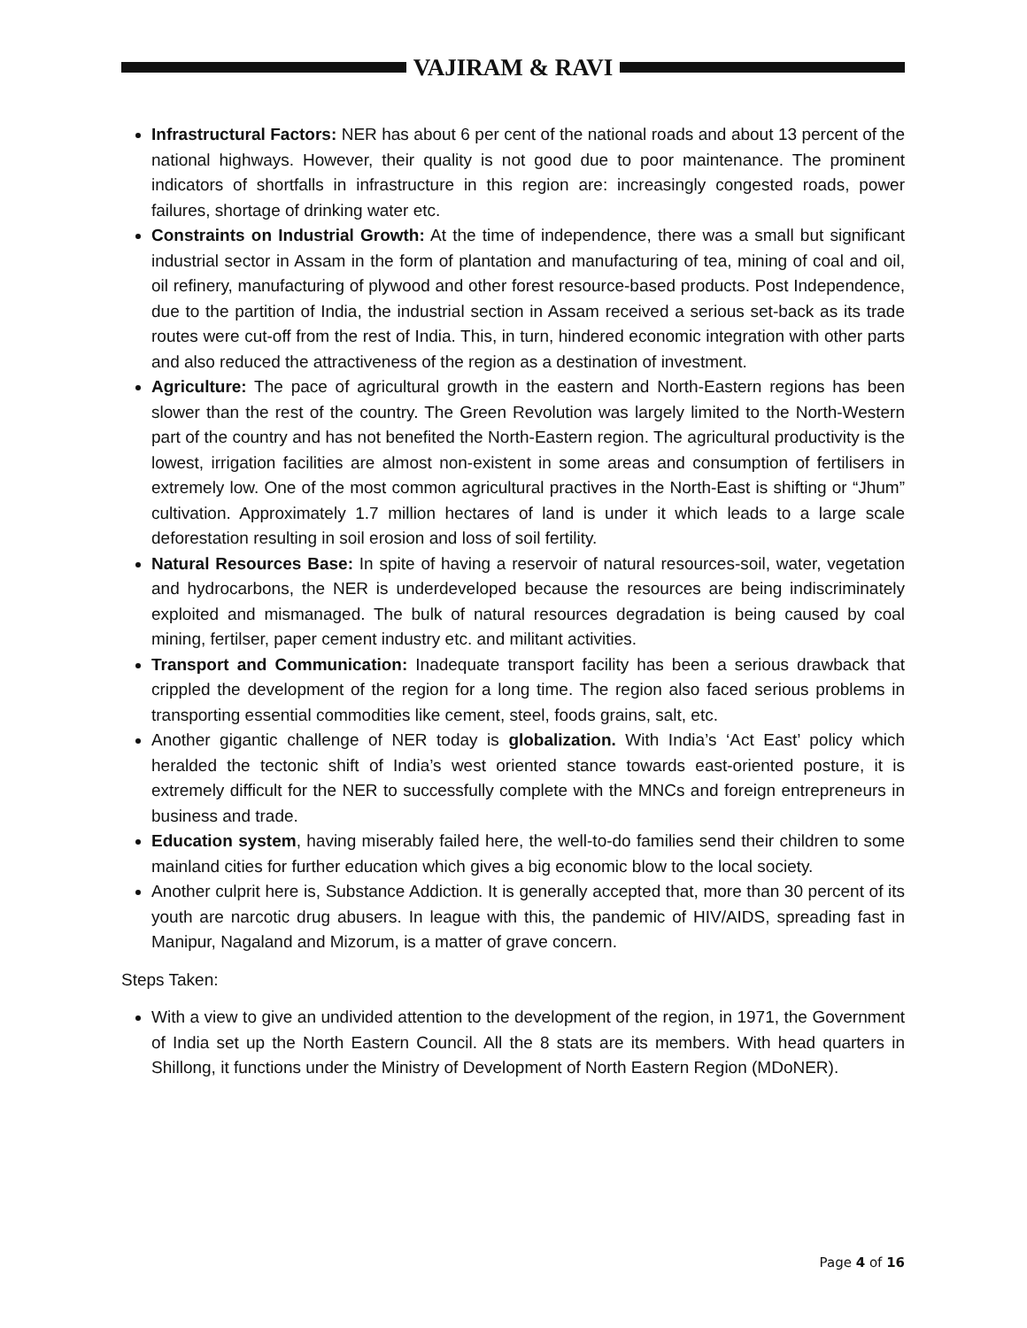VAJIRAM & RAVI
Infrastructural Factors: NER has about 6 per cent of the national roads and about 13 percent of the national highways. However, their quality is not good due to poor maintenance. The prominent indicators of shortfalls in infrastructure in this region are: increasingly congested roads, power failures, shortage of drinking water etc.
Constraints on Industrial Growth: At the time of independence, there was a small but significant industrial sector in Assam in the form of plantation and manufacturing of tea, mining of coal and oil, oil refinery, manufacturing of plywood and other forest resource-based products. Post Independence, due to the partition of India, the industrial section in Assam received a serious set-back as its trade routes were cut-off from the rest of India. This, in turn, hindered economic integration with other parts and also reduced the attractiveness of the region as a destination of investment.
Agriculture: The pace of agricultural growth in the eastern and North-Eastern regions has been slower than the rest of the country. The Green Revolution was largely limited to the North-Western part of the country and has not benefited the North-Eastern region. The agricultural productivity is the lowest, irrigation facilities are almost non-existent in some areas and consumption of fertilisers in extremely low. One of the most common agricultural practives in the North-East is shifting or “Jhum” cultivation. Approximately 1.7 million hectares of land is under it which leads to a large scale deforestation resulting in soil erosion and loss of soil fertility.
Natural Resources Base: In spite of having a reservoir of natural resources-soil, water, vegetation and hydrocarbons, the NER is underdeveloped because the resources are being indiscriminately exploited and mismanaged. The bulk of natural resources degradation is being caused by coal mining, fertilser, paper cement industry etc. and militant activities.
Transport and Communication: Inadequate transport facility has been a serious drawback that crippled the development of the region for a long time. The region also faced serious problems in transporting essential commodities like cement, steel, foods grains, salt, etc.
Another gigantic challenge of NER today is globalization. With India’s ‘Act East’ policy which heralded the tectonic shift of India’s west oriented stance towards east-oriented posture, it is extremely difficult for the NER to successfully complete with the MNCs and foreign entrepreneurs in business and trade.
Education system, having miserably failed here, the well-to-do families send their children to some mainland cities for further education which gives a big economic blow to the local society.
Another culprit here is, Substance Addiction. It is generally accepted that, more than 30 percent of its youth are narcotic drug abusers. In league with this, the pandemic of HIV/AIDS, spreading fast in Manipur, Nagaland and Mizorum, is a matter of grave concern.
Steps Taken:
With a view to give an undivided attention to the development of the region, in 1971, the Government of India set up the North Eastern Council. All the 8 stats are its members. With head quarters in Shillong, it functions under the Ministry of Development of North Eastern Region (MDoNER).
Page 4 of 16